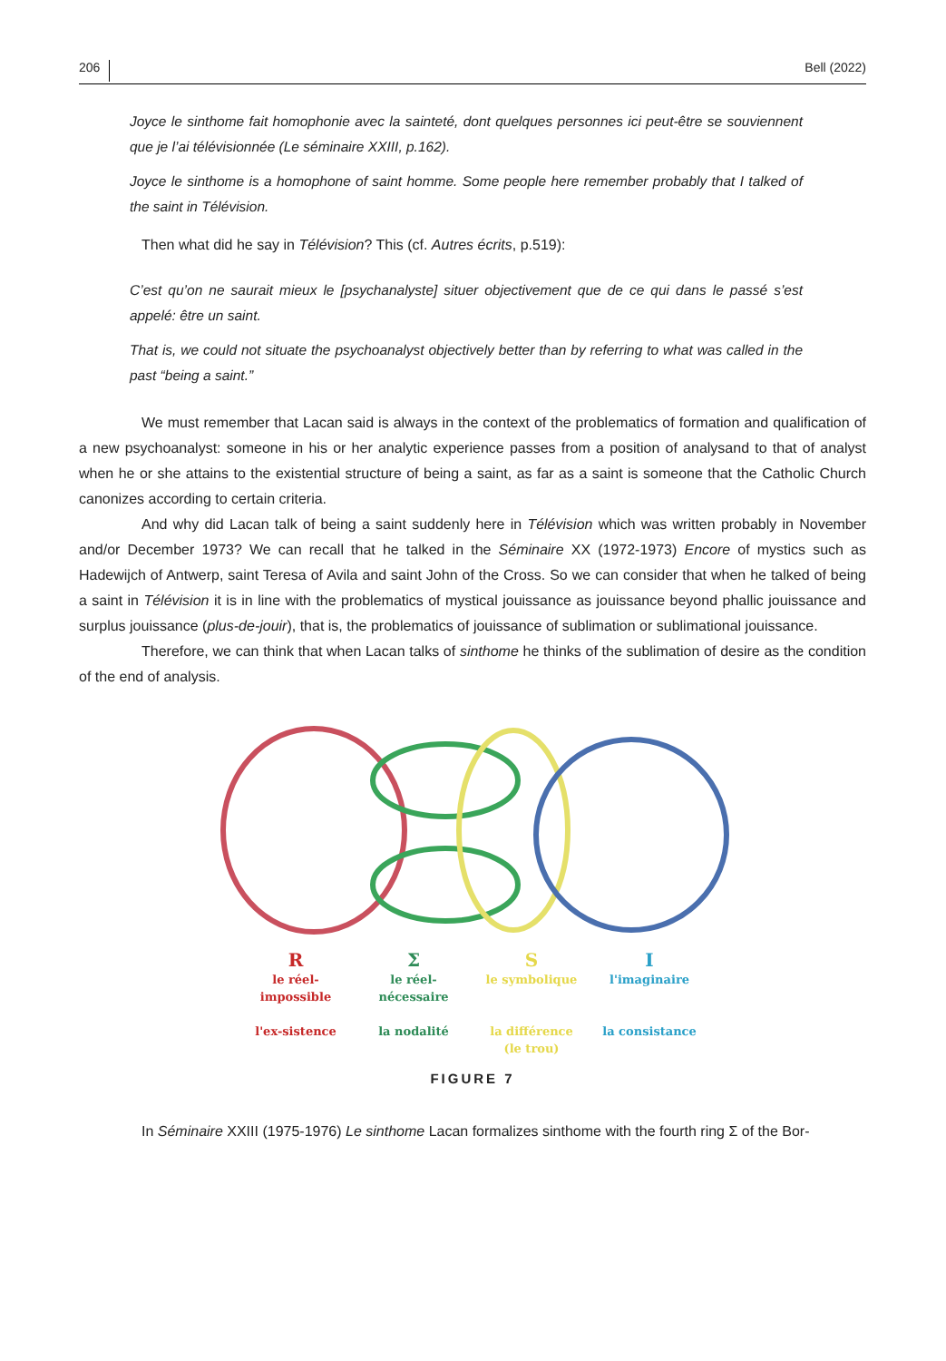206 Bell (2022)
Joyce le sinthome fait homophonie avec la sainteté, dont quelques personnes ici peut-être se souviennent que je l’ai télévisionnée (Le séminaire XXIII, p.162).
Joyce le sinthome is a homophone of saint homme. Some people here remember probably that I talked of the saint in Télévision.
Then what did he say in Télévision? This (cf. Autres écrits, p.519):
C’est qu’on ne saurait mieux le [psychanalyste] situer objectivement que de ce qui dans le passé s’est appelé: être un saint.
That is, we could not situate the psychoanalyst objectively better than by referring to what was called in the past “being a saint.”
We must remember that Lacan said is always in the context of the problematics of formation and qualification of a new psychoanalyst: someone in his or her analytic experience passes from a position of analysand to that of analyst when he or she attains to the existential structure of being a saint, as far as a saint is someone that the Catholic Church canonizes according to certain criteria.
And why did Lacan talk of being a saint suddenly here in Télévision which was written probably in November and/or December 1973? We can recall that he talked in the Séminaire XX (1972-1973) Encore of mystics such as Hadewijch of Antwerp, saint Teresa of Avila and saint John of the Cross. So we can consider that when he talked of being a saint in Télévision it is in line with the problematics of mystical jouissance as jouissance beyond phallic jouissance and surplus jouissance (plus-de-jouir), that is, the problematics of jouissance of sublimation or sublimational jouissance.
Therefore, we can think that when Lacan talks of sinthome he thinks of the sublimation of desire as the condition of the end of analysis.
R
le réel-
impossible
l'ex-sistence
Σ
le réel-
nécessaire
la nodalité
S
le symbolique
la différence
(le trou)
I
l'imaginaire
la consistance
FIGURE 7
In Séminaire XXIII (1975-1976) Le sinthome Lacan formalizes sinthome with the fourth ring Σ of the Bor-